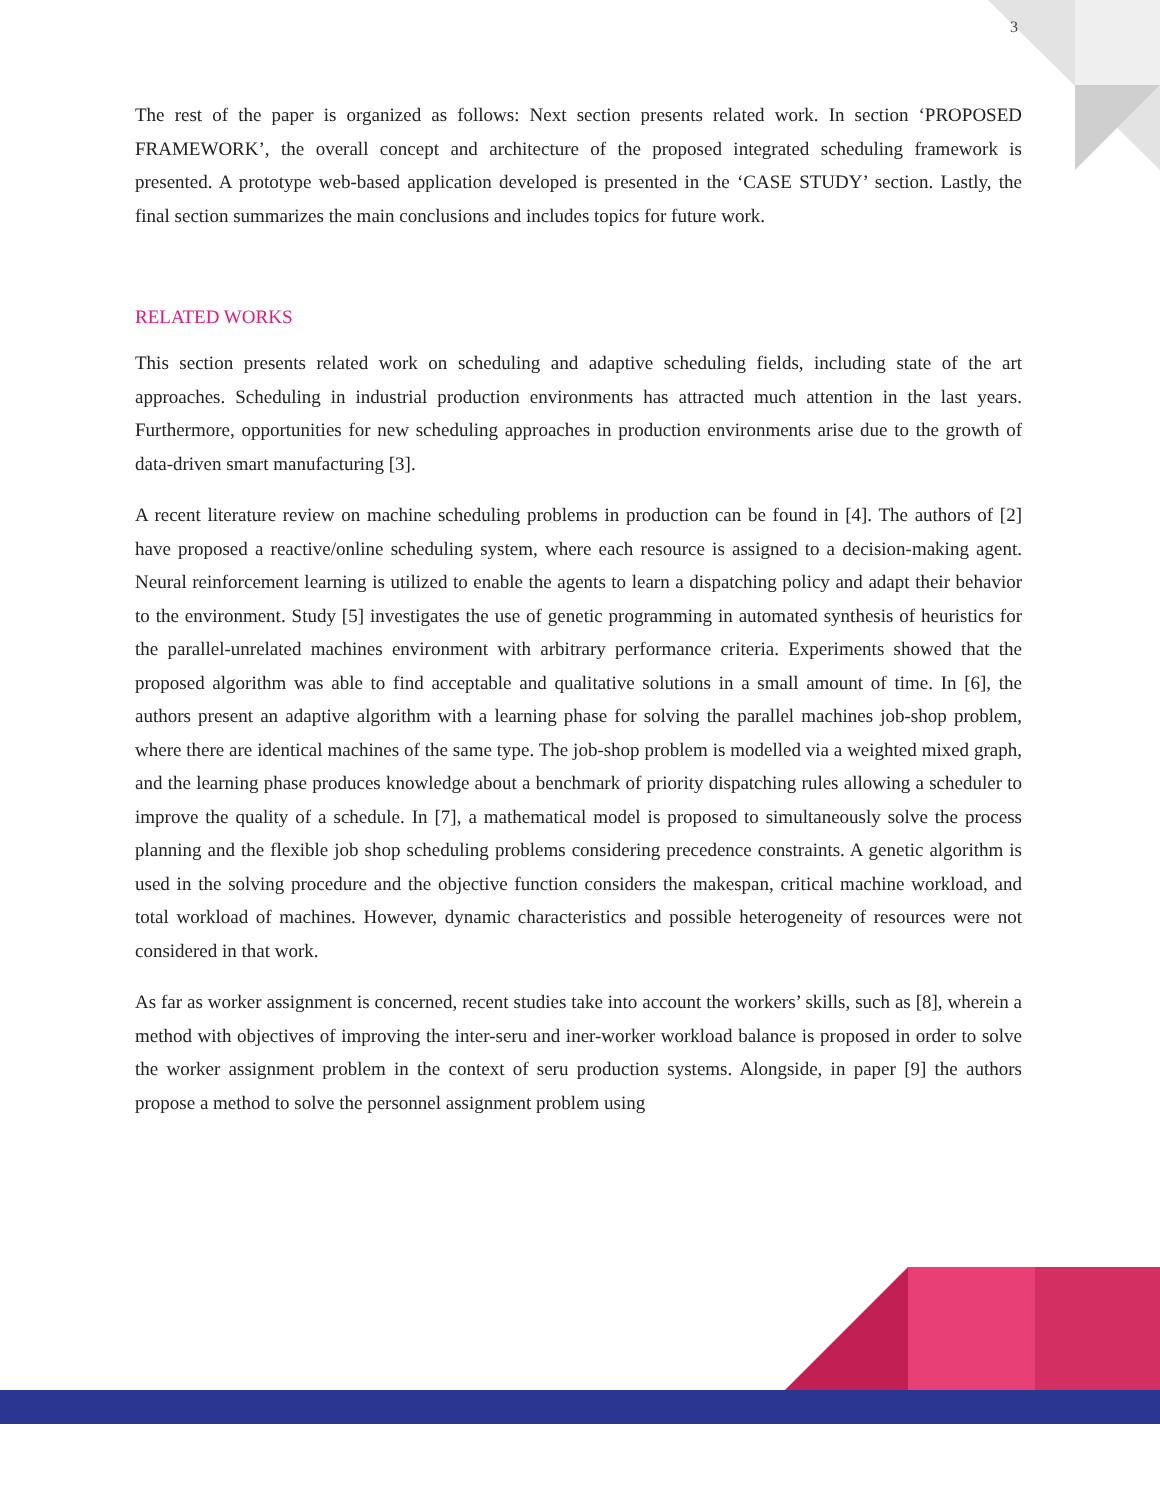3
The rest of the paper is organized as follows: Next section presents related work. In section ‘PROPOSED FRAMEWORK’, the overall concept and architecture of the proposed integrated scheduling framework is presented. A prototype web-based application developed is presented in the ‘CASE STUDY’ section. Lastly, the final section summarizes the main conclusions and includes topics for future work.
RELATED WORKS
This section presents related work on scheduling and adaptive scheduling fields, including state of the art approaches. Scheduling in industrial production environments has attracted much attention in the last years. Furthermore, opportunities for new scheduling approaches in production environments arise due to the growth of data-driven smart manufacturing [3].
A recent literature review on machine scheduling problems in production can be found in [4]. The authors of [2] have proposed a reactive/online scheduling system, where each resource is assigned to a decision-making agent. Neural reinforcement learning is utilized to enable the agents to learn a dispatching policy and adapt their behavior to the environment. Study [5] investigates the use of genetic programming in automated synthesis of heuristics for the parallel-unrelated machines environment with arbitrary performance criteria. Experiments showed that the proposed algorithm was able to find acceptable and qualitative solutions in a small amount of time. In [6], the authors present an adaptive algorithm with a learning phase for solving the parallel machines job-shop problem, where there are identical machines of the same type. The job-shop problem is modelled via a weighted mixed graph, and the learning phase produces knowledge about a benchmark of priority dispatching rules allowing a scheduler to improve the quality of a schedule. In [7], a mathematical model is proposed to simultaneously solve the process planning and the flexible job shop scheduling problems considering precedence constraints. A genetic algorithm is used in the solving procedure and the objective function considers the makespan, critical machine workload, and total workload of machines. However, dynamic characteristics and possible heterogeneity of resources were not considered in that work.
As far as worker assignment is concerned, recent studies take into account the workers’ skills, such as [8], wherein a method with objectives of improving the inter-seru and iner-worker workload balance is proposed in order to solve the worker assignment problem in the context of seru production systems. Alongside, in paper [9] the authors propose a method to solve the personnel assignment problem using